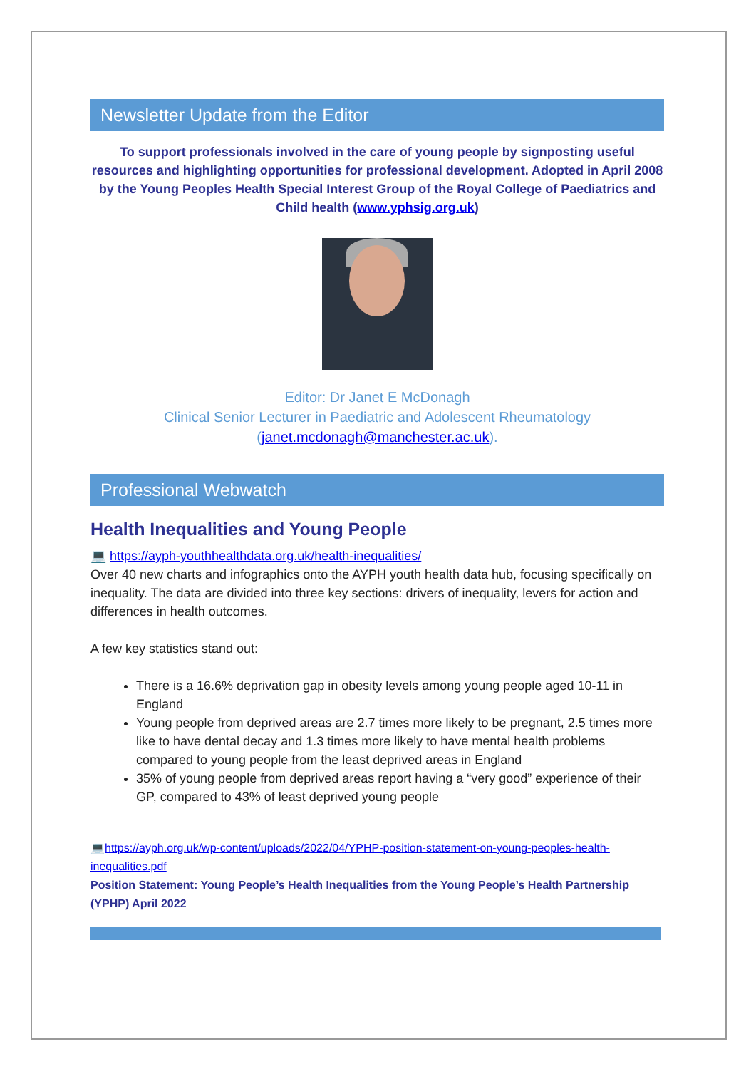Newsletter Update from the Editor
To support professionals involved in the care of young people by signposting useful resources and highlighting opportunities for professional development. Adopted in April 2008 by the Young Peoples Health Special Interest Group of the Royal College of Paediatrics and Child health (www.yphsig.org.uk)
Editor: Dr Janet E McDonagh
Clinical Senior Lecturer in Paediatric and Adolescent Rheumatology
(janet.mcdonagh@manchester.ac.uk).
Professional Webwatch
Health Inequalities and Young People
💻 https://ayph-youthhealthdata.org.uk/health-inequalities/
Over 40 new charts and infographics onto the AYPH youth health data hub, focusing specifically on inequality. The data are divided into three key sections: drivers of inequality, levers for action and differences in health outcomes.
A few key statistics stand out:
There is a 16.6% deprivation gap in obesity levels among young people aged 10-11 in England
Young people from deprived areas are 2.7 times more likely to be pregnant, 2.5 times more like to have dental decay and 1.3 times more likely to have mental health problems compared to young people from the least deprived areas in England
35% of young people from deprived areas report having a “very good” experience of their GP, compared to 43% of least deprived young people
💻https://ayph.org.uk/wp-content/uploads/2022/04/YPHP-position-statement-on-young-peoples-health-inequalities.pdf
Position Statement: Young People’s Health Inequalities from the Young People’s Health Partnership (YPHP) April 2022